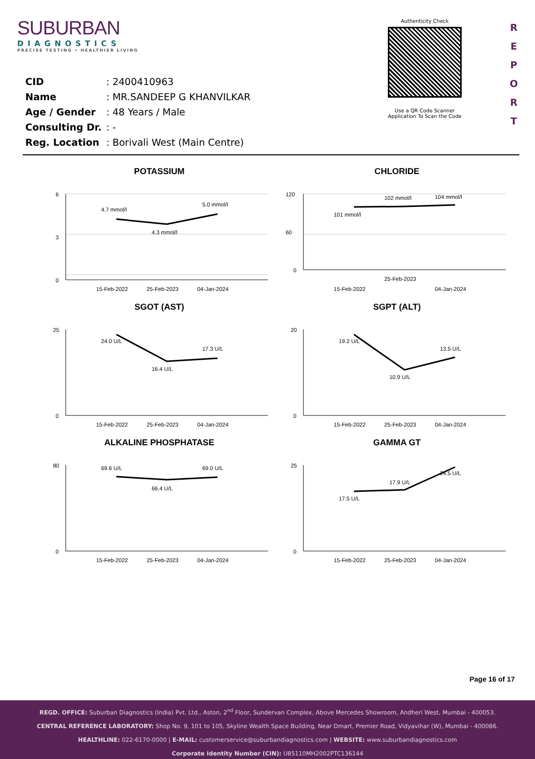SUBURBAN
DIAGNOSTICS
PRECISE TESTING • HEALTHIER LIVING
Authenticity Check
Use a QR Code Scanner
Application To Scan the Code
R
E
P
O
R
T
| CID | : 2400410963 |
| Name | : MR.SANDEEP G KHANVILKAR |
| Age / Gender | : 48 Years / Male |
| Consulting Dr. | : - |
| Reg. Location | : Borivali West (Main Centre) |
POTASSIUM
6
3
0
4.7 mmol/l
4.3 mmol/l
5.0 mmol/l
15-Feb-2022
25-Feb-2023
04-Jan-2024
CHLORIDE
120
60
0
101 mmol/l
102 mmol/l
104 mmol/l
15-Feb-2022
25-Feb-2023
04-Jan-2024
SGOT (AST)
25
0
24.0 U/L
16.4 U/L
17.3 U/L
15-Feb-2022
25-Feb-2023
04-Jan-2024
SGPT (ALT)
20
0
19.2 U/L
10.9 U/L
13.5 U/L
15-Feb-2022
25-Feb-2023
04-Jan-2024
ALKALINE PHOSPHATASE
80
0
69.6 U/L
66.4 U/L
69.0 U/L
15-Feb-2022
25-Feb-2023
04-Jan-2024
GAMMA GT
25
0
17.5 U/L
17.9 U/L
24.5 U/L
15-Feb-2022
25-Feb-2023
04-Jan-2024
Page 16 of 17
REGD. OFFICE: Suburban Diagnostics (India) Pvt. Ltd., Aston, 2<sup>nd</sup> Floor, Sundervan Complex, Above Mercedes Showroom, Andheri West, Mumbai - 400053.
CENTRAL REFERENCE LABORATORY: Shop No. 9, 101 to 105, Skyline Wealth Space Building, Near Dmart, Premier Road, Vidyavihar (W), Mumbai - 400086.
HEALTHLINE: 022-6170-0000 | E-MAIL: customerservice@suburbandiagnostics.com | WEBSITE: www.suburbandiagnostics.com
Corporate Identity Number (CIN): U85110MH2002PTC136144